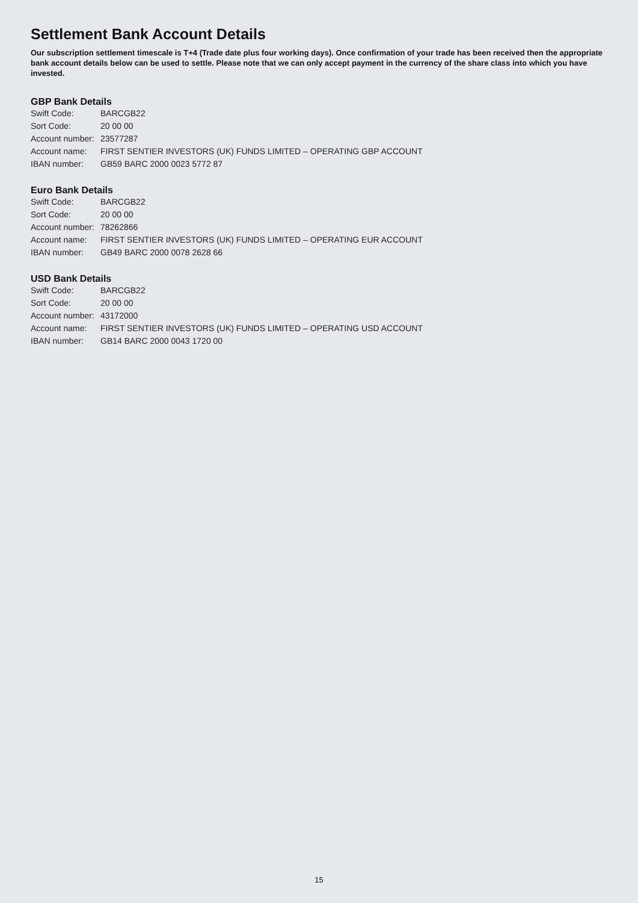Settlement Bank Account Details
Our subscription settlement timescale is T+4 (Trade date plus four working days). Once confirmation of your trade has been received then the appropriate bank account details below can be used to settle. Please note that we can only accept payment in the currency of the share class into which you have invested.
GBP Bank Details
| Swift Code: | BARCGB22 |
| Sort Code: | 20 00 00 |
| Account number: | 23577287 |
| Account name: | FIRST SENTIER INVESTORS (UK) FUNDS LIMITED – OPERATING GBP ACCOUNT |
| IBAN number: | GB59 BARC 2000 0023 5772 87 |
Euro Bank Details
| Swift Code: | BARCGB22 |
| Sort Code: | 20 00 00 |
| Account number: | 78262866 |
| Account name: | FIRST SENTIER INVESTORS (UK) FUNDS LIMITED – OPERATING EUR ACCOUNT |
| IBAN number: | GB49 BARC 2000 0078 2628 66 |
USD Bank Details
| Swift Code: | BARCGB22 |
| Sort Code: | 20 00 00 |
| Account number: | 43172000 |
| Account name: | FIRST SENTIER INVESTORS (UK) FUNDS LIMITED – OPERATING USD ACCOUNT |
| IBAN number: | GB14 BARC 2000 0043 1720 00 |
15